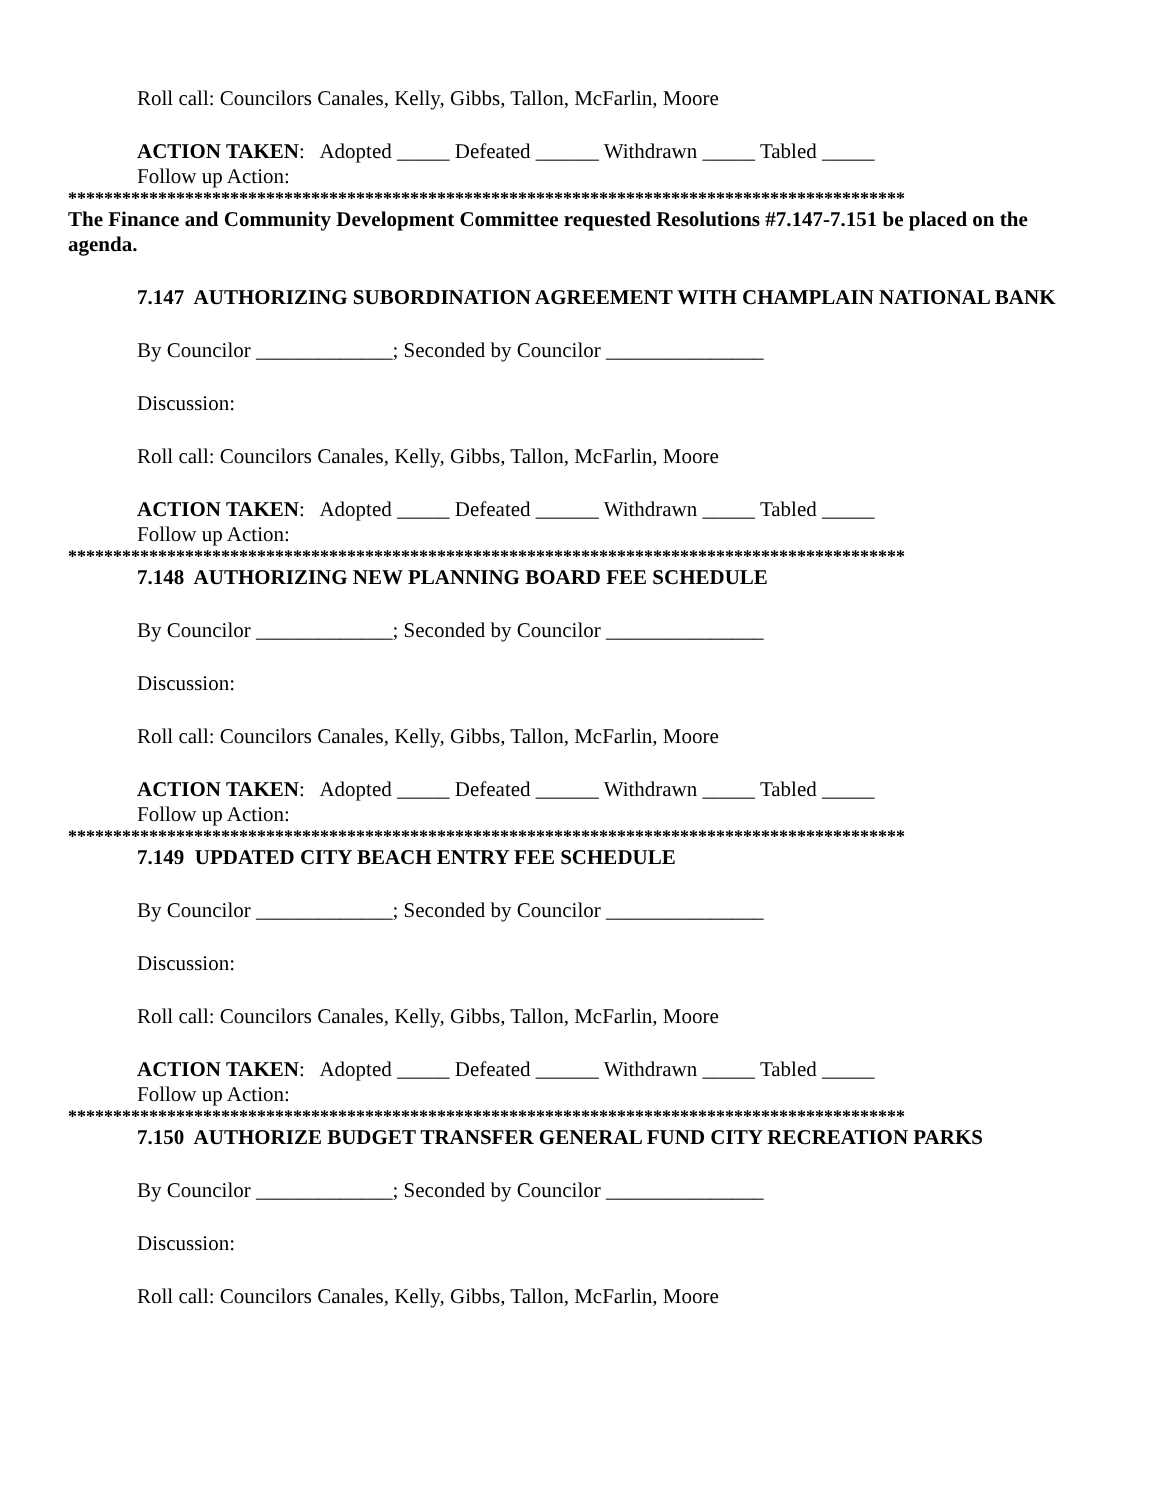Roll call: Councilors Canales, Kelly, Gibbs, Tallon, McFarlin, Moore
ACTION TAKEN: Adopted _____ Defeated ______ Withdrawn _____ Tabled _____
Follow up Action:
*********************************************************************************************
The Finance and Community Development Committee requested Resolutions #7.147-7.151 be placed on the agenda.
7.147 AUTHORIZING SUBORDINATION AGREEMENT WITH CHAMPLAIN NATIONAL BANK
By Councilor _____________; Seconded by Councilor _______________
Discussion:
Roll call: Councilors Canales, Kelly, Gibbs, Tallon, McFarlin, Moore
ACTION TAKEN: Adopted _____ Defeated ______ Withdrawn _____ Tabled _____
Follow up Action:
*********************************************************************************************
7.148 AUTHORIZING NEW PLANNING BOARD FEE SCHEDULE
By Councilor _____________; Seconded by Councilor _______________
Discussion:
Roll call: Councilors Canales, Kelly, Gibbs, Tallon, McFarlin, Moore
ACTION TAKEN: Adopted _____ Defeated ______ Withdrawn _____ Tabled _____
Follow up Action:
*********************************************************************************************
7.149 UPDATED CITY BEACH ENTRY FEE SCHEDULE
By Councilor _____________; Seconded by Councilor _______________
Discussion:
Roll call: Councilors Canales, Kelly, Gibbs, Tallon, McFarlin, Moore
ACTION TAKEN: Adopted _____ Defeated ______ Withdrawn _____ Tabled _____
Follow up Action:
*********************************************************************************************
7.150 AUTHORIZE BUDGET TRANSFER GENERAL FUND CITY RECREATION PARKS
By Councilor _____________; Seconded by Councilor _______________
Discussion:
Roll call: Councilors Canales, Kelly, Gibbs, Tallon, McFarlin, Moore